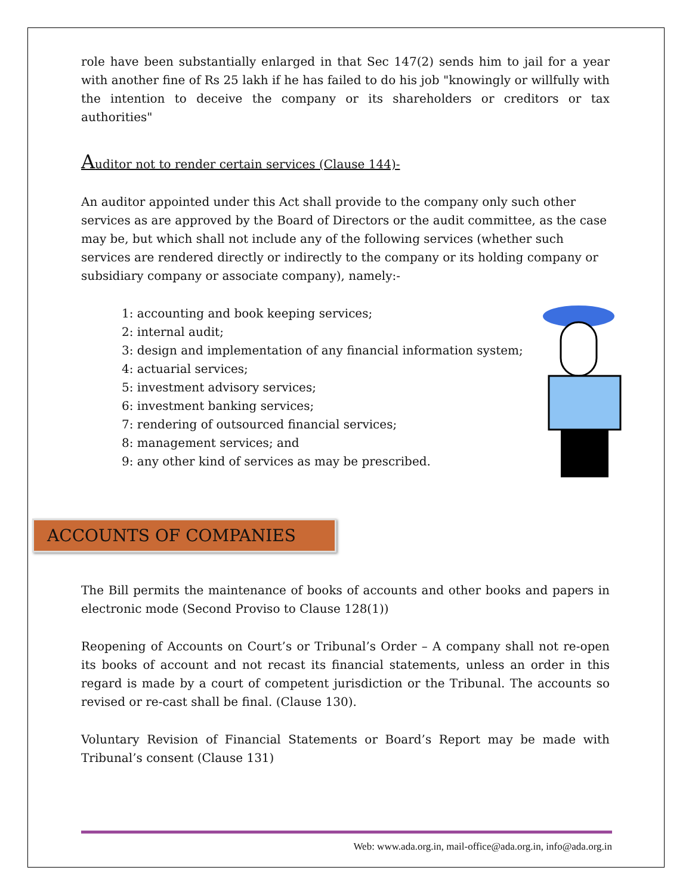role have been substantially enlarged in that Sec 147(2) sends him to jail for a year with another fine of Rs 25 lakh if he has failed to do his job "knowingly or willfully with the intention to deceive the company or its shareholders or creditors or tax authorities"
Auditor not to render certain services (Clause 144)-
An auditor appointed under this Act shall provide to the company only such other services as are approved by the Board of Directors or the audit committee, as the case may be, but which shall not include any of the following services (whether such services are rendered directly or indirectly to the company or its holding company or subsidiary company or associate company), namely:-
1: accounting and book keeping services;
2: internal audit;
3: design and implementation of any financial information system;
4: actuarial services;
5: investment advisory services;
6: investment banking services;
7: rendering of outsourced financial services;
8: management services; and
9: any other kind of services as may be prescribed.
ACCOUNTS OF COMPANIES
The Bill permits the maintenance of books of accounts and other books and papers in electronic mode (Second Proviso to Clause 128(1))
Reopening of Accounts on Court’s or Tribunal’s Order – A company shall not re-open its books of account and not recast its financial statements, unless an order in this regard is made by a court of competent jurisdiction or the Tribunal. The accounts so revised or re-cast shall be final. (Clause 130).
Voluntary Revision of Financial Statements or Board’s Report may be made with Tribunal’s consent (Clause 131)
Web: www.ada.org.in, mail-office@ada.org.in, info@ada.org.in